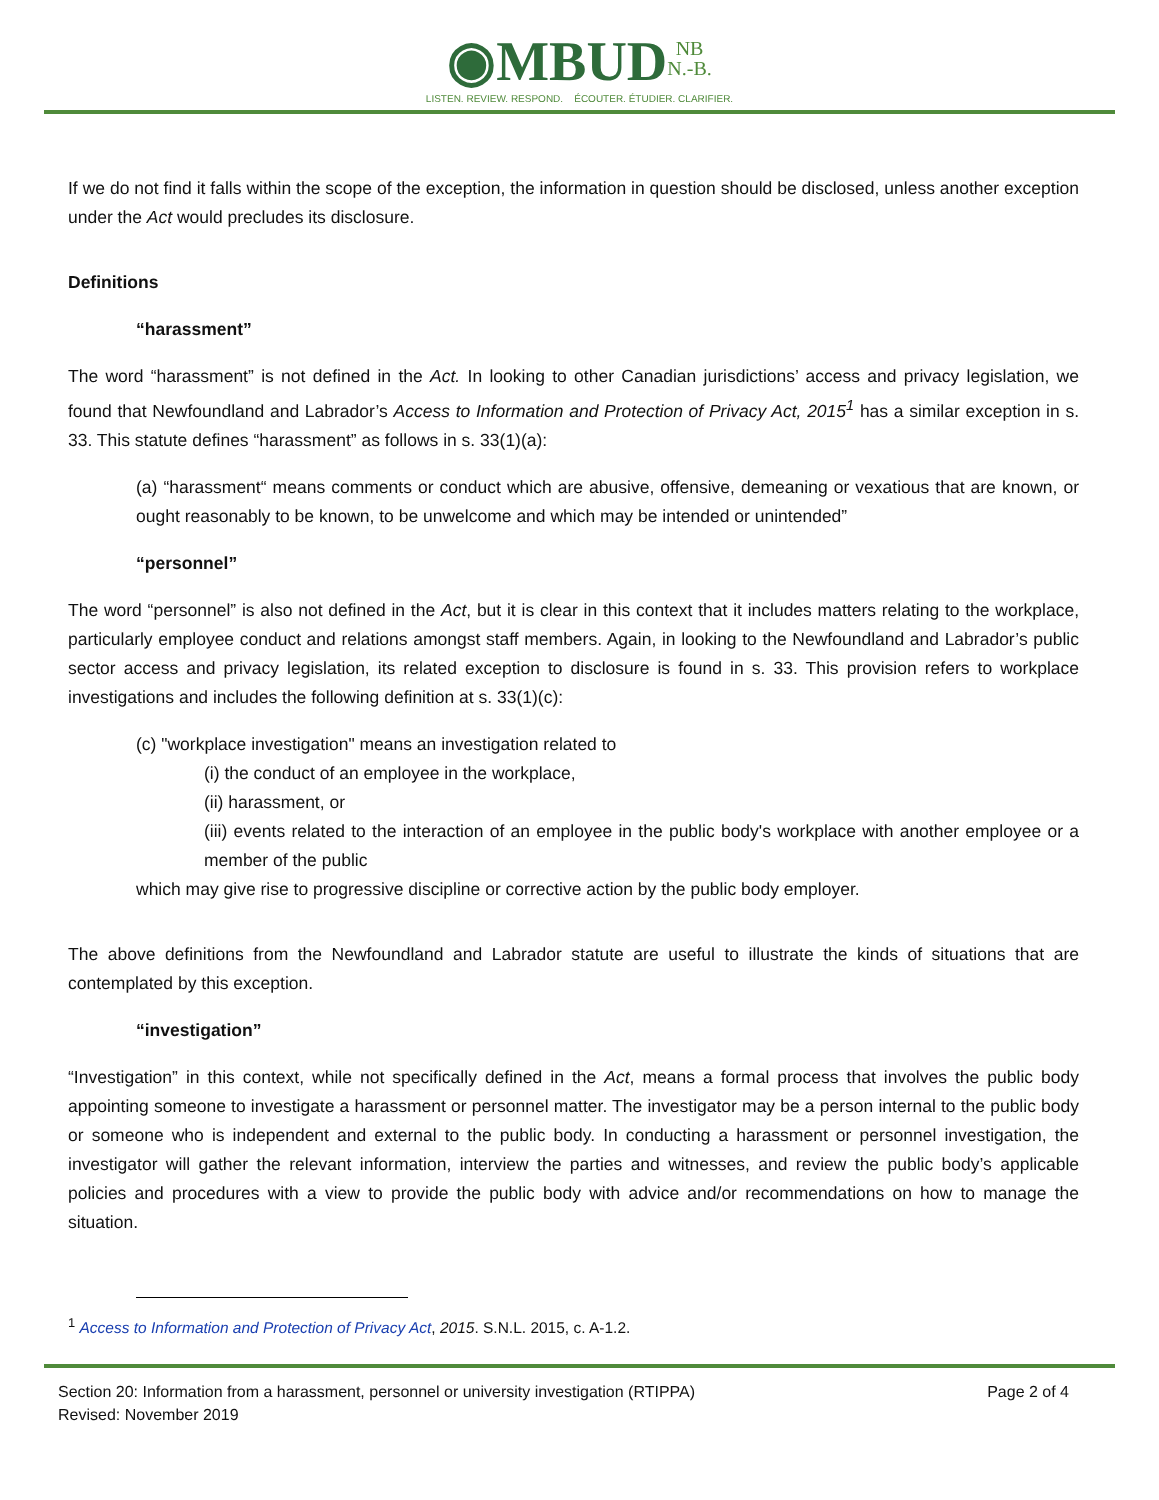◉MBUD NB
N.-B.
LISTEN. REVIEW. RESPOND. ÉCOUTER. ÉTUDIER. CLARIFIER.
If we do not find it falls within the scope of the exception, the information in question should be disclosed, unless another exception under the Act would precludes its disclosure.
Definitions
“harassment”
The word “harassment” is not defined in the Act. In looking to other Canadian jurisdictions’ access and privacy legislation, we found that Newfoundland and Labrador’s Access to Information and Protection of Privacy Act, 2015<sup>1</sup> has a similar exception in s. 33. This statute defines “harassment” as follows in s. 33(1)(a):
(a) “harassment“ means comments or conduct which are abusive, offensive, demeaning or vexatious that are known, or ought reasonably to be known, to be unwelcome and which may be intended or unintended”
“personnel”
The word “personnel” is also not defined in the Act, but it is clear in this context that it includes matters relating to the workplace, particularly employee conduct and relations amongst staff members. Again, in looking to the Newfoundland and Labrador’s public sector access and privacy legislation, its related exception to disclosure is found in s. 33. This provision refers to workplace investigations and includes the following definition at s. 33(1)(c):
(c) "workplace investigation" means an investigation related to
(i) the conduct of an employee in the workplace,
(ii) harassment, or
(iii) events related to the interaction of an employee in the public body's workplace with another employee or a member of the public
which may give rise to progressive discipline or corrective action by the public body employer.
The above definitions from the Newfoundland and Labrador statute are useful to illustrate the kinds of situations that are contemplated by this exception.
“investigation”
“Investigation” in this context, while not specifically defined in the Act, means a formal process that involves the public body appointing someone to investigate a harassment or personnel matter. The investigator may be a person internal to the public body or someone who is independent and external to the public body. In conducting a harassment or personnel investigation, the investigator will gather the relevant information, interview the parties and witnesses, and review the public body’s applicable policies and procedures with a view to provide the public body with advice and/or recommendations on how to manage the situation.
<sup>1</sup> Access to Information and Protection of Privacy Act, 2015. S.N.L. 2015, c. A-1.2.
Section 20: Information from a harassment, personnel or university investigation (RTIPPA)
Revised: November 2019
Page 2 of 4